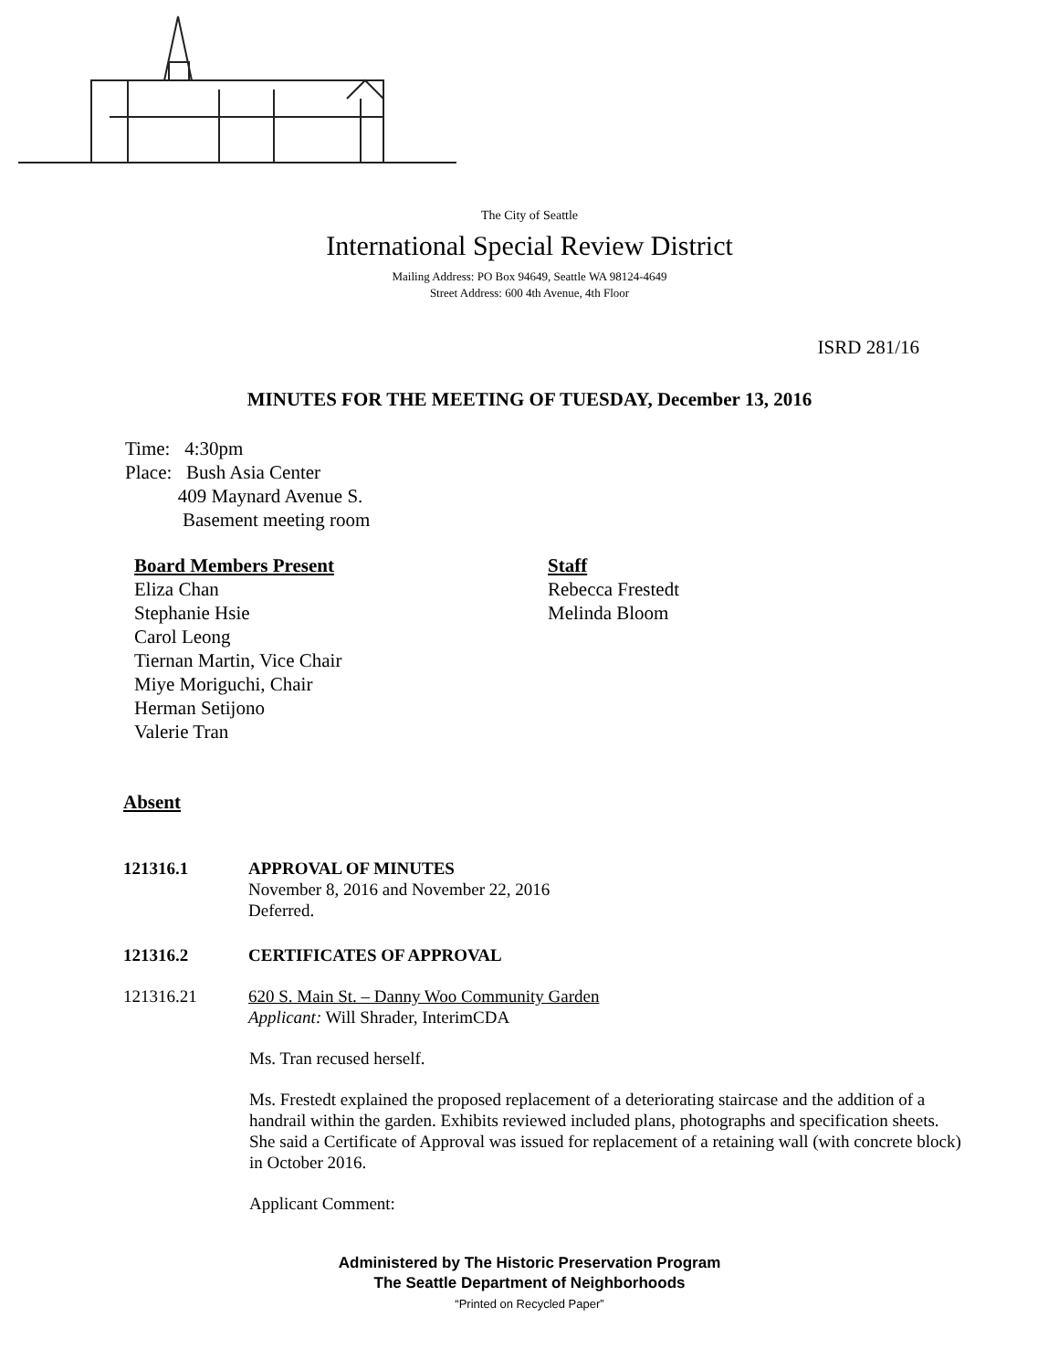The City of Seattle
International Special Review District
Mailing Address: PO Box 94649, Seattle WA 98124-4649
Street Address: 600 4th Avenue, 4th Floor
ISRD 281/16
MINUTES FOR THE MEETING OF TUESDAY, December 13, 2016
Time: 4:30pm
Place: Bush Asia Center
409 Maynard Avenue S.
Basement meeting room
Board Members Present
Eliza Chan
Stephanie Hsie
Carol Leong
Tiernan Martin, Vice Chair
Miye Moriguchi, Chair
Herman Setijono
Valerie Tran
Staff
Rebecca Frestedt
Melinda Bloom
Absent
121316.1 APPROVAL OF MINUTES
November 8, 2016 and November 22, 2016
Deferred.
121316.2 CERTIFICATES OF APPROVAL
121316.21 620 S. Main St. – Danny Woo Community Garden
Applicant: Will Shrader, InterimCDA
Ms. Tran recused herself.
Ms. Frestedt explained the proposed replacement of a deteriorating staircase and the addition of a handrail within the garden. Exhibits reviewed included plans, photographs and specification sheets. She said a Certificate of Approval was issued for replacement of a retaining wall (with concrete block) in October 2016.
Applicant Comment:
Administered by The Historic Preservation Program
The Seattle Department of Neighborhoods
“Printed on Recycled Paper”